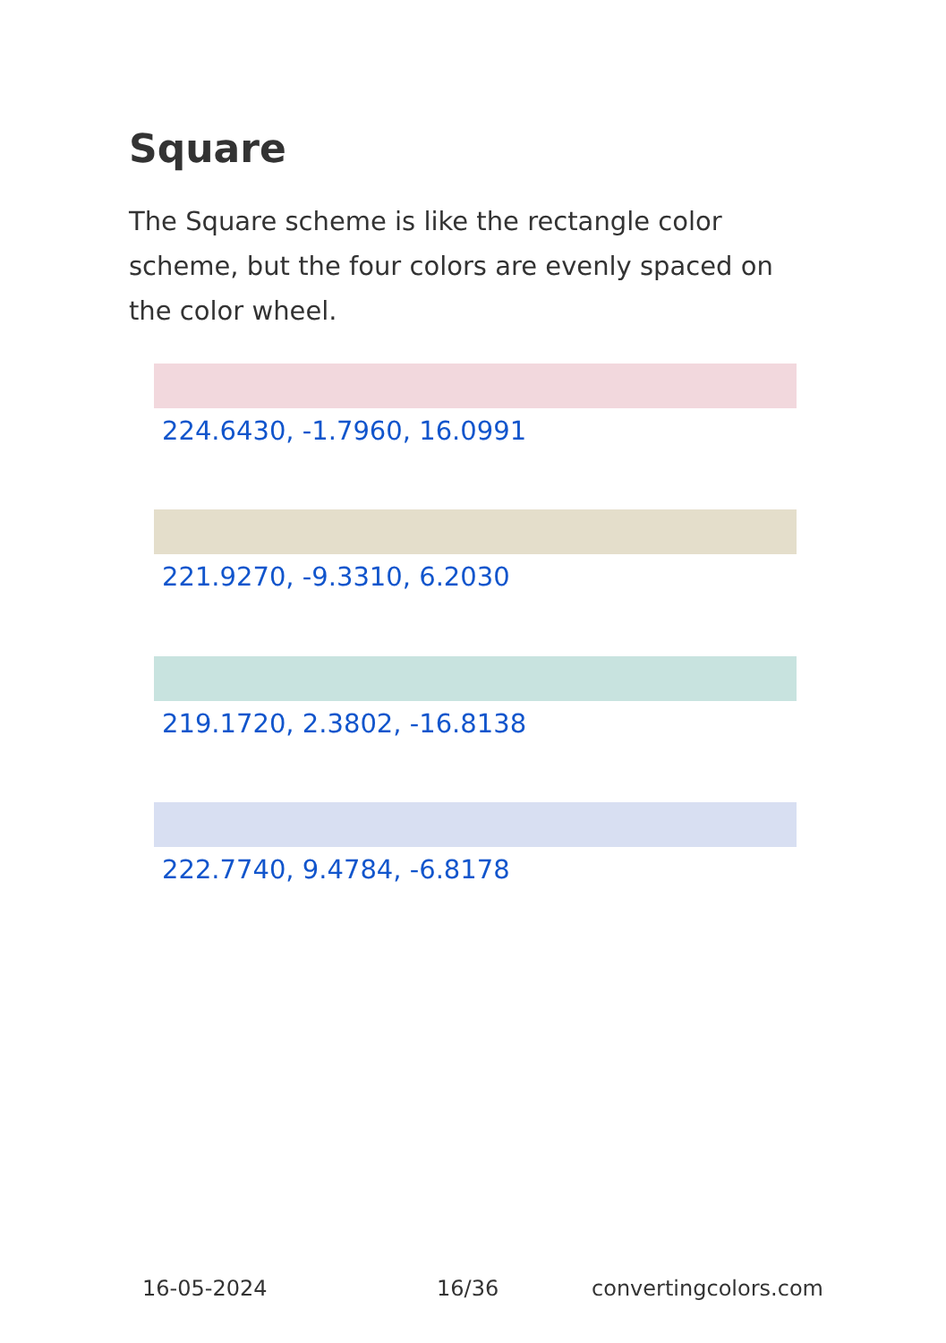Square
The Square scheme is like the rectangle color scheme, but the four colors are evenly spaced on the color wheel.
224.6430, -1.7960, 16.0991
221.9270, -9.3310, 6.2030
219.1720, 2.3802, -16.8138
222.7740, 9.4784, -6.8178
16-05-2024 16/36 convertingcolors.com